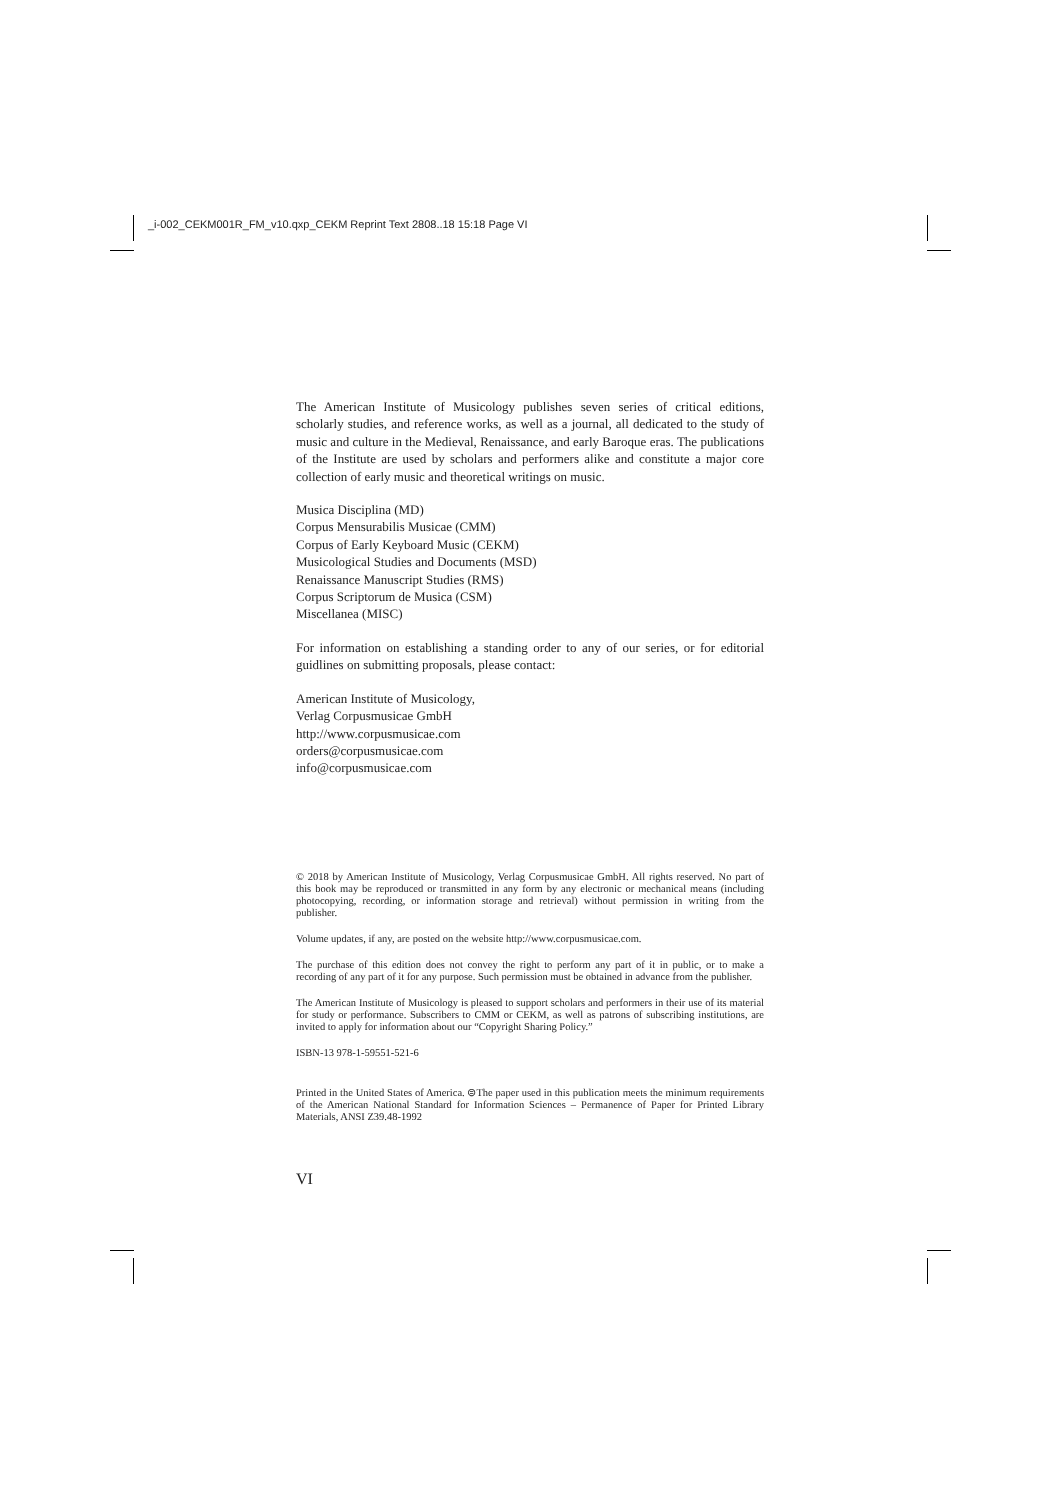_i-002_CEKM001R_FM_v10.qxp_CEKM Reprint Text 2808..18 15:18 Page VI
The American Institute of Musicology publishes seven series of critical editions, scholarly studies, and reference works, as well as a journal, all dedicated to the study of music and culture in the Medieval, Renaissance, and early Baroque eras. The publications of the Institute are used by scholars and performers alike and constitute a major core collection of early music and theoretical writings on music.
Musica Disciplina (MD)
Corpus Mensurabilis Musicae (CMM)
Corpus of Early Keyboard Music (CEKM)
Musicological Studies and Documents (MSD)
Renaissance Manuscript Studies (RMS)
Corpus Scriptorum de Musica (CSM)
Miscellanea (MISC)
For information on establishing a standing order to any of our series, or for editorial guidlines on submitting proposals, please contact:
American Institute of Musicology,
Verlag Corpusmusicae GmbH
http://www.corpusmusicae.com
orders@corpusmusicae.com
info@corpusmusicae.com
© 2018 by American Institute of Musicology, Verlag Corpusmusicae GmbH. All rights reserved. No part of this book may be reproduced or transmitted in any form by any electronic or mechanical means (including photocopying, recording, or information storage and retrieval) without permission in writing from the publisher.
Volume updates, if any, are posted on the website http://www.corpusmusicae.com.
The purchase of this edition does not convey the right to perform any part of it in public, or to make a recording of any part of it for any purpose. Such permission must be obtained in advance from the publisher.
The American Institute of Musicology is pleased to support scholars and performers in their use of its material for study or performance. Subscribers to CMM or CEKM, as well as patrons of subscribing institutions, are invited to apply for information about our “Copyright Sharing Policy.”
ISBN-13 978-1-59551-521-6
Printed in the United States of America. ⊜The paper used in this publication meets the minimum requirements of the American National Standard for Information Sciences – Permanence of Paper for Printed Library Materials, ANSI Z39.48-1992
VI